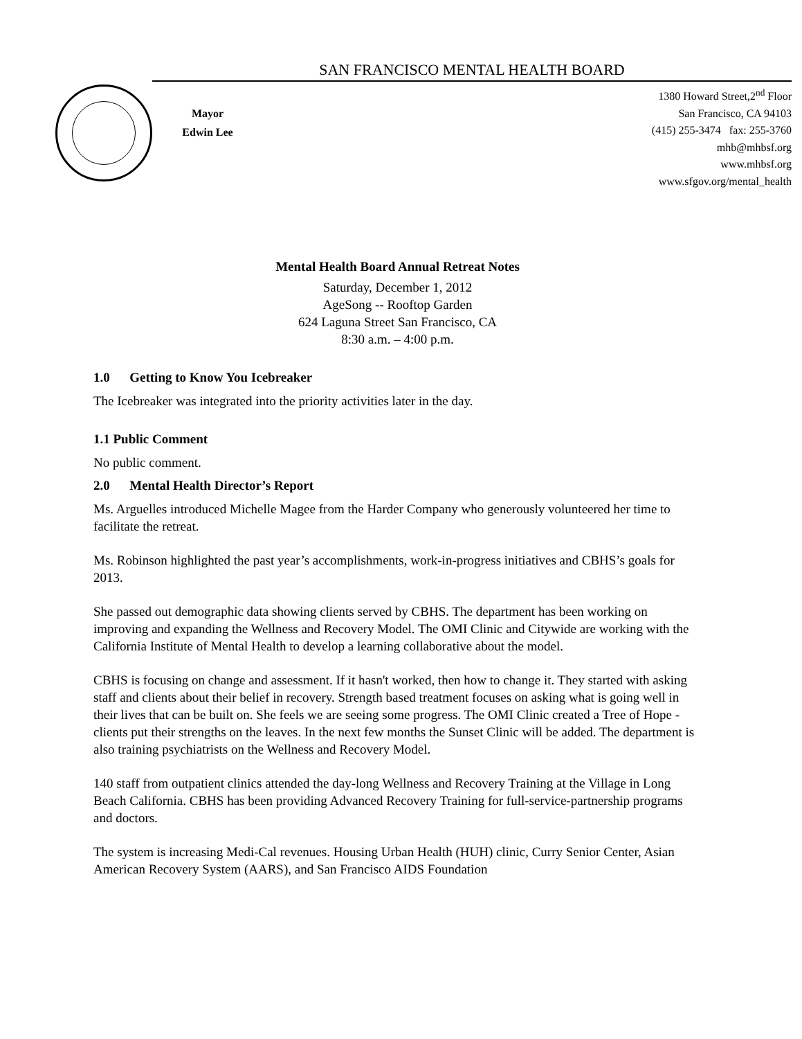SAN FRANCISCO MENTAL HEALTH BOARD
Mayor
Edwin Lee
1380 Howard Street,2<sup>nd</sup> Floor
San Francisco, CA 94103
(415) 255-3474 fax: 255-3760
mhb@mhbsf.org
www.mhbsf.org
www.sfgov.org/mental_health
Mental Health Board Annual Retreat Notes
Saturday, December 1, 2012
AgeSong -- Rooftop Garden
624 Laguna Street San Francisco, CA
8:30 a.m. – 4:00 p.m.
1.0 Getting to Know You Icebreaker
The Icebreaker was integrated into the priority activities later in the day.
1.1 Public Comment
No public comment.
2.0 Mental Health Director’s Report
Ms. Arguelles introduced Michelle Magee from the Harder Company who generously volunteered her time to facilitate the retreat.
Ms. Robinson highlighted the past year’s accomplishments, work-in-progress initiatives and CBHS’s goals for 2013.
She passed out demographic data showing clients served by CBHS. The department has been working on improving and expanding the Wellness and Recovery Model. The OMI Clinic and Citywide are working with the California Institute of Mental Health to develop a learning collaborative about the model.
CBHS is focusing on change and assessment. If it hasn't worked, then how to change it. They started with asking staff and clients about their belief in recovery. Strength based treatment focuses on asking what is going well in their lives that can be built on. She feels we are seeing some progress. The OMI Clinic created a Tree of Hope - clients put their strengths on the leaves. In the next few months the Sunset Clinic will be added. The department is also training psychiatrists on the Wellness and Recovery Model.
140 staff from outpatient clinics attended the day-long Wellness and Recovery Training at the Village in Long Beach California. CBHS has been providing Advanced Recovery Training for full-service-partnership programs and doctors.
The system is increasing Medi-Cal revenues. Housing Urban Health (HUH) clinic, Curry Senior Center, Asian American Recovery System (AARS), and San Francisco AIDS Foundation